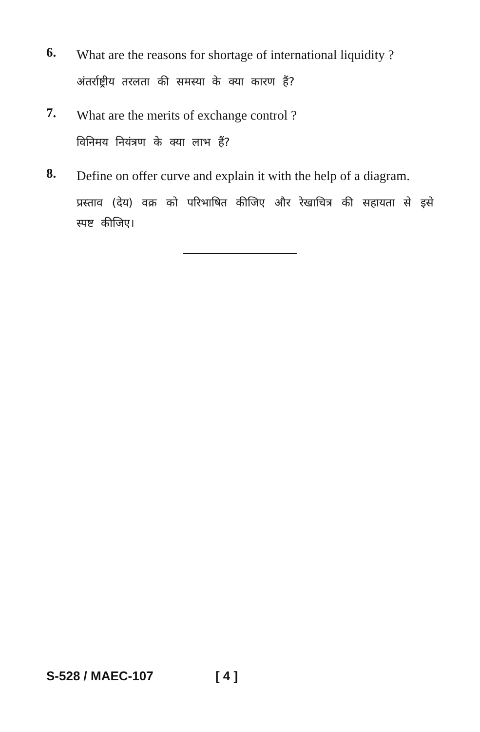6.
What are the reasons for shortage of international liquidity ?
अंतर्राष्ट्रीय तरलता की समस्या के क्या कारण हैं?
7.
What are the merits of exchange control ?
विनिमय नियंत्रण के क्या लाभ हैं?
8.
Define on offer curve and explain it with the help of a diagram.
प्रस्ताव (देय) वक्र को परिभाषित कीजिए और रेखाचित्र की सहायता से इसे स्पष्ट कीजिए।
S-528 / MAEC-107 [ 4 ]